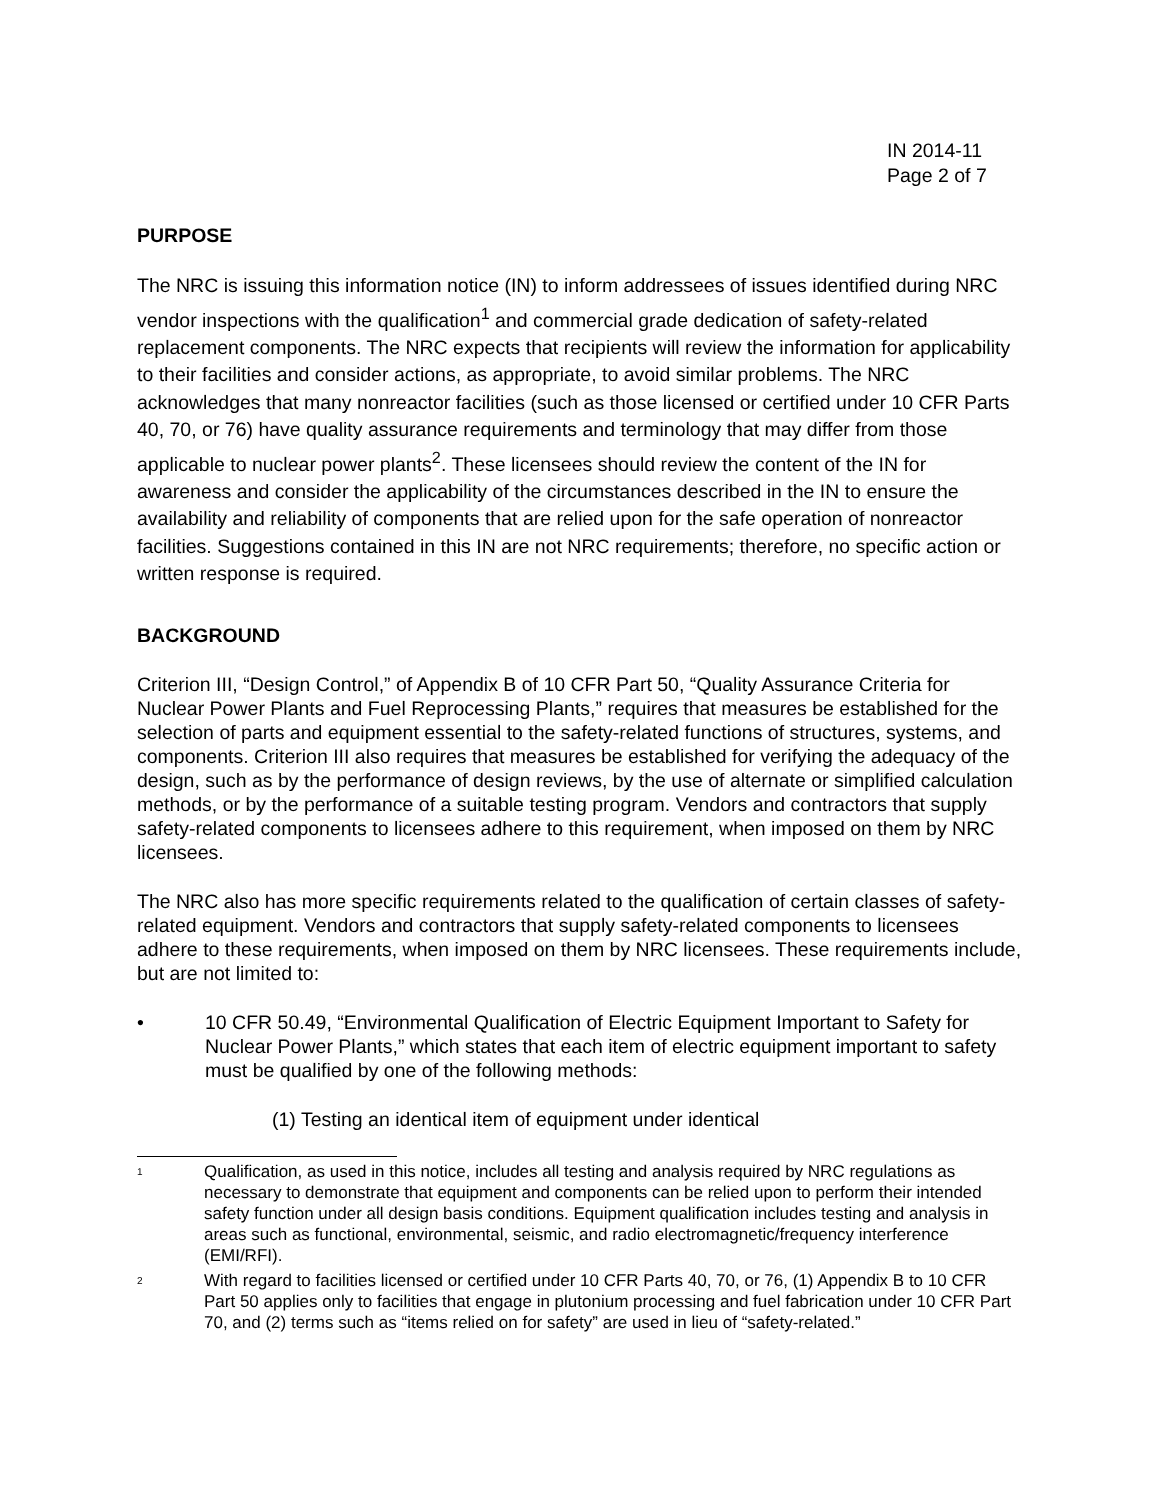IN 2014-11
Page 2 of 7
PURPOSE
The NRC is issuing this information notice (IN) to inform addressees of issues identified during NRC vendor inspections with the qualification<sup>1</sup> and commercial grade dedication of safety-related replacement components. The NRC expects that recipients will review the information for applicability to their facilities and consider actions, as appropriate, to avoid similar problems. The NRC acknowledges that many nonreactor facilities (such as those licensed or certified under 10 CFR Parts 40, 70, or 76) have quality assurance requirements and terminology that may differ from those applicable to nuclear power plants<sup>2</sup>. These licensees should review the content of the IN for awareness and consider the applicability of the circumstances described in the IN to ensure the availability and reliability of components that are relied upon for the safe operation of nonreactor facilities. Suggestions contained in this IN are not NRC requirements; therefore, no specific action or written response is required.
BACKGROUND
Criterion III, “Design Control,” of Appendix B of 10 CFR Part 50, “Quality Assurance Criteria for Nuclear Power Plants and Fuel Reprocessing Plants,” requires that measures be established for the selection of parts and equipment essential to the safety-related functions of structures, systems, and components. Criterion III also requires that measures be established for verifying the adequacy of the design, such as by the performance of design reviews, by the use of alternate or simplified calculation methods, or by the performance of a suitable testing program. Vendors and contractors that supply safety-related components to licensees adhere to this requirement, when imposed on them by NRC licensees.
The NRC also has more specific requirements related to the qualification of certain classes of safety-related equipment. Vendors and contractors that supply safety-related components to licensees adhere to these requirements, when imposed on them by NRC licensees. These requirements include, but are not limited to:
• 10 CFR 50.49, “Environmental Qualification of Electric Equipment Important to Safety for Nuclear Power Plants,” which states that each item of electric equipment important to safety must be qualified by one of the following methods:
(1) Testing an identical item of equipment under identical
1 Qualification, as used in this notice, includes all testing and analysis required by NRC regulations as necessary to demonstrate that equipment and components can be relied upon to perform their intended safety function under all design basis conditions. Equipment qualification includes testing and analysis in areas such as functional, environmental, seismic, and radio electromagnetic/frequency interference (EMI/RFI).
2 With regard to facilities licensed or certified under 10 CFR Parts 40, 70, or 76, (1) Appendix B to 10 CFR Part 50 applies only to facilities that engage in plutonium processing and fuel fabrication under 10 CFR Part 70, and (2) terms such as “items relied on for safety” are used in lieu of “safety-related.”